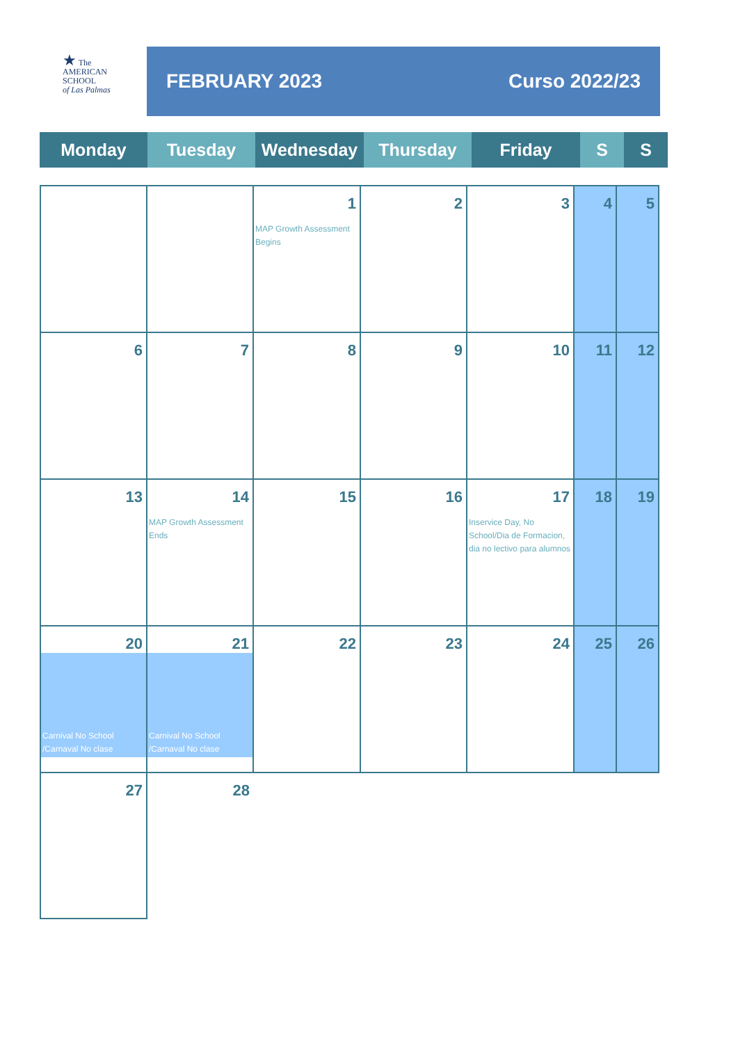★ The
AMERICAN
SCHOOL
of Las Palmas
FEBRUARY 2023 Curso 2022/23
| Monday | Tuesday | Wednesday | Thursday | Friday | S | S |
| | | 1 MAP Growth Assessment Begins | 2 | 3 | 4 | 5 |
| 6 | 7 | 8 | 9 | 10 | 11 | 12 |
| 13 | 14 MAP Growth Assessment Ends | 15 | 16 | 17 Inservice Day, No School/Dia de Formacion, dia no lectivo para alumnos | 18 | 19 |
| 20 Carnival No School /Carnaval No clase | 21 Carnival No School /Carnaval No clase | 22 | 23 | 24 | 25 | 26 |
| 27 | 28 | | | | | |